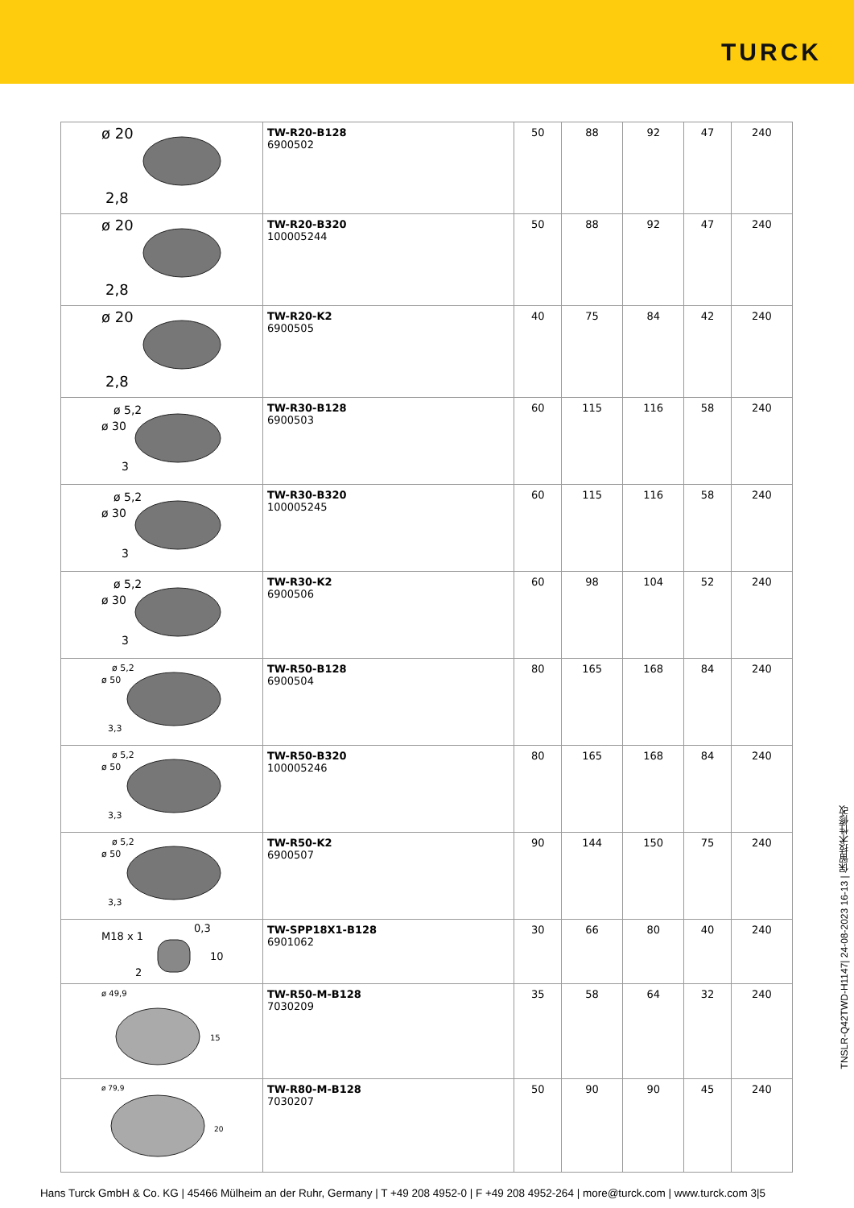TURCK
| ø 20 2,8 | TW-R20-B128 6900502 | 50 | 88 | 92 | 47 | 240 |
| ø 20 2,8 | TW-R20-B320 100005244 | 50 | 88 | 92 | 47 | 240 |
| ø 20 2,8 | TW-R20-K2 6900505 | 40 | 75 | 84 | 42 | 240 |
| ø 5,2 ø 30 3 | TW-R30-B128 6900503 | 60 | 115 | 116 | 58 | 240 |
| ø 5,2 ø 30 3 | TW-R30-B320 100005245 | 60 | 115 | 116 | 58 | 240 |
| ø 5,2 ø 30 3 | TW-R30-K2 6900506 | 60 | 98 | 104 | 52 | 240 |
| ø 5,2 ø 50 3,3 | TW-R50-B128 6900504 | 80 | 165 | 168 | 84 | 240 |
| ø 5,2 ø 50 3,3 | TW-R50-B320 100005246 | 80 | 165 | 168 | 84 | 240 |
| ø 5,2 ø 50 3,3 | TW-R50-K2 6900507 | 90 | 144 | 150 | 75 | 240 |
| M18 x 1 0,3 10 2 | TW-SPP18X1-B128 6901062 | 30 | 66 | 80 | 40 | 240 |
| ø 49,9 15 | TW-R50-M-B128 7030209 | 35 | 58 | 64 | 32 | 240 |
| ø 79,9 20 | TW-R80-M-B128 7030207 | 50 | 90 | 90 | 45 | 240 |
TNSLR-Q42TWD-H1147| 24-08-2023 16-13 | 保留技术性修改
Hans Turck GmbH & Co. KG | 45466 Mülheim an der Ruhr, Germany | T +49 208 4952-0 | F +49 208 4952-264 | more@turck.com | www.turck.com 3|5